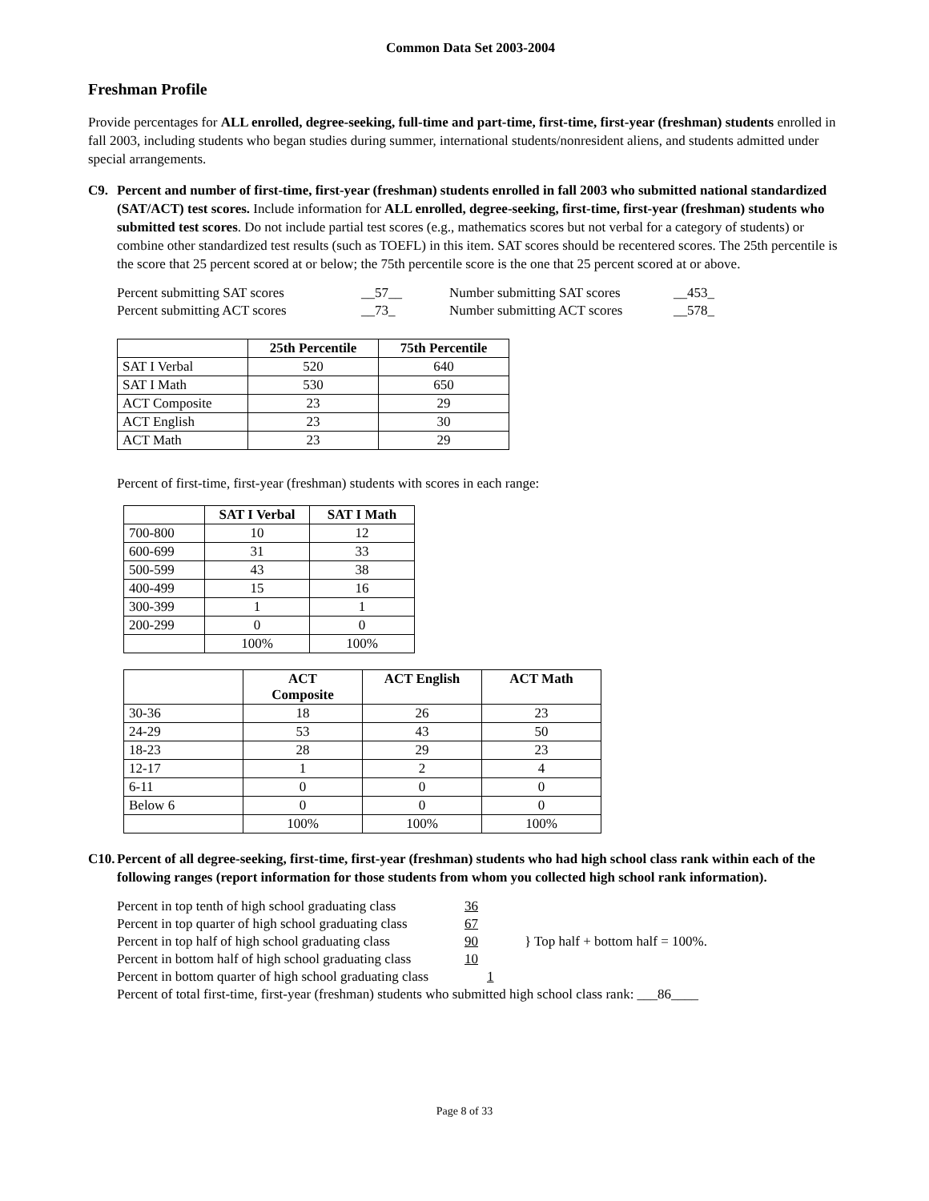Common Data Set 2003-2004
Freshman Profile
Provide percentages for ALL enrolled, degree-seeking, full-time and part-time, first-time, first-year (freshman) students enrolled in fall 2003, including students who began studies during summer, international students/nonresident aliens, and students admitted under special arrangements.
C9. Percent and number of first-time, first-year (freshman) students enrolled in fall 2003 who submitted national standardized (SAT/ACT) test scores. Include information for ALL enrolled, degree-seeking, first-time, first-year (freshman) students who submitted test scores. Do not include partial test scores (e.g., mathematics scores but not verbal for a category of students) or combine other standardized test results (such as TOEFL) in this item. SAT scores should be recentered scores. The 25th percentile is the score that 25 percent scored at or below; the 75th percentile score is the one that 25 percent scored at or above.
Percent submitting SAT scores __57__ Number submitting SAT scores __453_
Percent submitting ACT scores __73_ Number submitting ACT scores __578_
| | 25th Percentile | 75th Percentile |
| --- | --- | --- |
| SAT I Verbal | 520 | 640 |
| SAT I Math | 530 | 650 |
| ACT Composite | 23 | 29 |
| ACT English | 23 | 30 |
| ACT Math | 23 | 29 |
Percent of first-time, first-year (freshman) students with scores in each range:
| | SAT I Verbal | SAT I Math |
| --- | --- | --- |
| 700-800 | 10 | 12 |
| 600-699 | 31 | 33 |
| 500-599 | 43 | 38 |
| 400-499 | 15 | 16 |
| 300-399 | 1 | 1 |
| 200-299 | 0 | 0 |
| | 100% | 100% |
| | ACT Composite | ACT English | ACT Math |
| --- | --- | --- | --- |
| 30-36 | 18 | 26 | 23 |
| 24-29 | 53 | 43 | 50 |
| 18-23 | 28 | 29 | 23 |
| 12-17 | 1 | 2 | 4 |
| 6-11 | 0 | 0 | 0 |
| Below 6 | 0 | 0 | 0 |
| | 100% | 100% | 100% |
C10. Percent of all degree-seeking, first-time, first-year (freshman) students who had high school class rank within each of the following ranges (report information for those students from whom you collected high school rank information).
Percent in top tenth of high school graduating class 36
Percent in top quarter of high school graduating class 67
Percent in top half of high school graduating class 90 } Top half + bottom half = 100%.
Percent in bottom half of high school graduating class 10
Percent in bottom quarter of high school graduating class 1
Percent of total first-time, first-year (freshman) students who submitted high school class rank: ___86____
Page 8 of 33